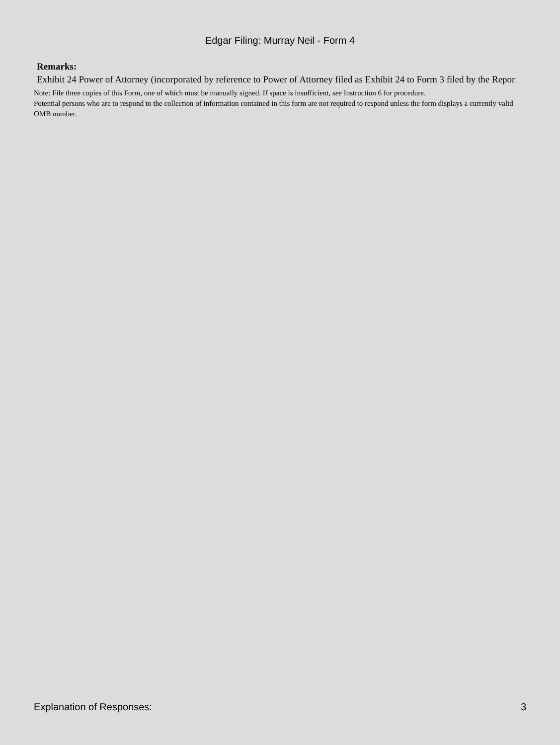Edgar Filing: Murray Neil - Form 4
Remarks:
Exhibit 24 Power of Attorney (incorporated by reference to Power of Attorney filed as Exhibit 24 to Form 3 filed by the Repor
Note: File three copies of this Form, one of which must be manually signed. If space is insufficient, see Instruction 6 for procedure.
Potential persons who are to respond to the collection of information contained in this form are not required to respond unless the form displays a currently valid OMB number.
Explanation of Responses: 3